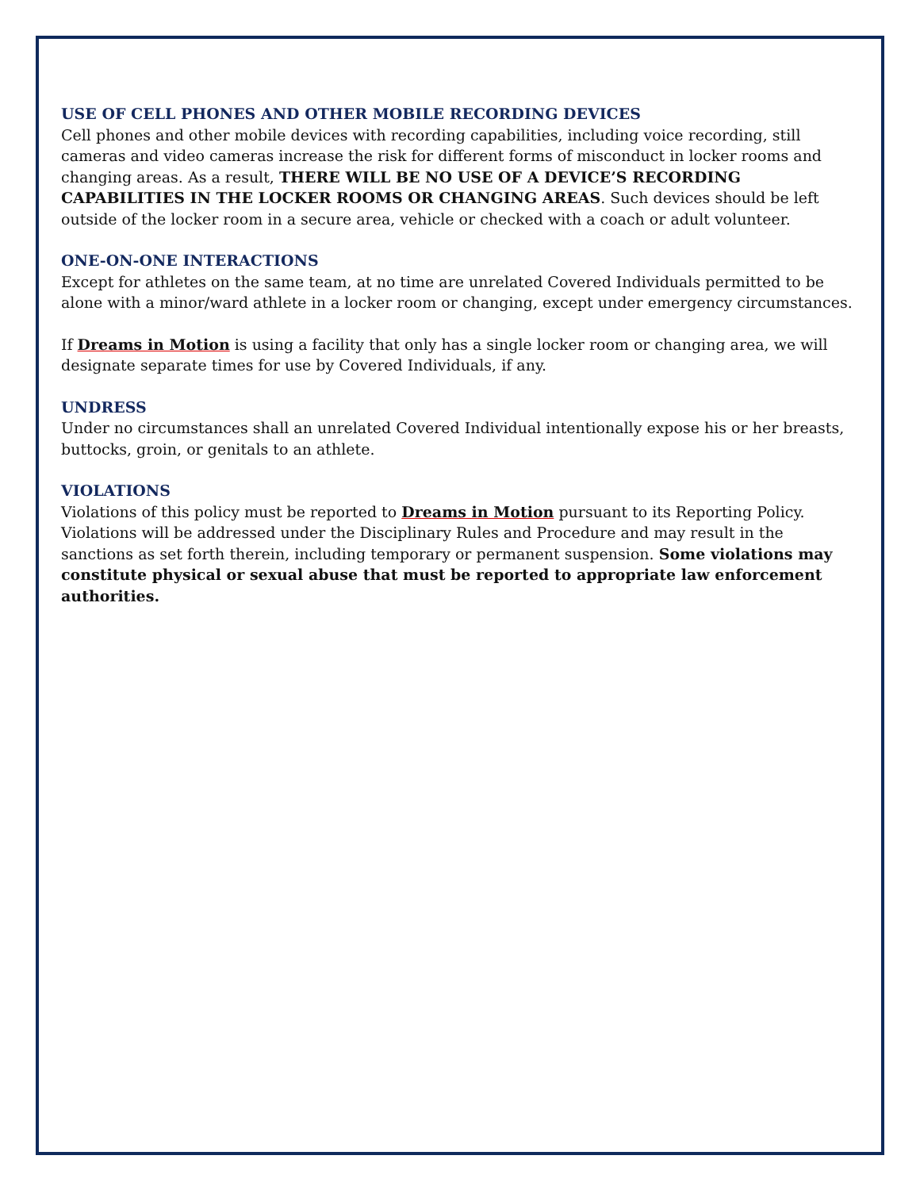USE OF CELL PHONES AND OTHER MOBILE RECORDING DEVICES
Cell phones and other mobile devices with recording capabilities, including voice recording, still cameras and video cameras increase the risk for different forms of misconduct in locker rooms and changing areas. As a result, THERE WILL BE NO USE OF A DEVICE’S RECORDING CAPABILITIES IN THE LOCKER ROOMS OR CHANGING AREAS. Such devices should be left outside of the locker room in a secure area, vehicle or checked with a coach or adult volunteer.
ONE-ON-ONE INTERACTIONS
Except for athletes on the same team, at no time are unrelated Covered Individuals permitted to be alone with a minor/ward athlete in a locker room or changing, except under emergency circumstances.
If Dreams in Motion is using a facility that only has a single locker room or changing area, we will designate separate times for use by Covered Individuals, if any.
UNDRESS
Under no circumstances shall an unrelated Covered Individual intentionally expose his or her breasts, buttocks, groin, or genitals to an athlete.
VIOLATIONS
Violations of this policy must be reported to Dreams in Motion pursuant to its Reporting Policy. Violations will be addressed under the Disciplinary Rules and Procedure and may result in the sanctions as set forth therein, including temporary or permanent suspension. Some violations may constitute physical or sexual abuse that must be reported to appropriate law enforcement authorities.